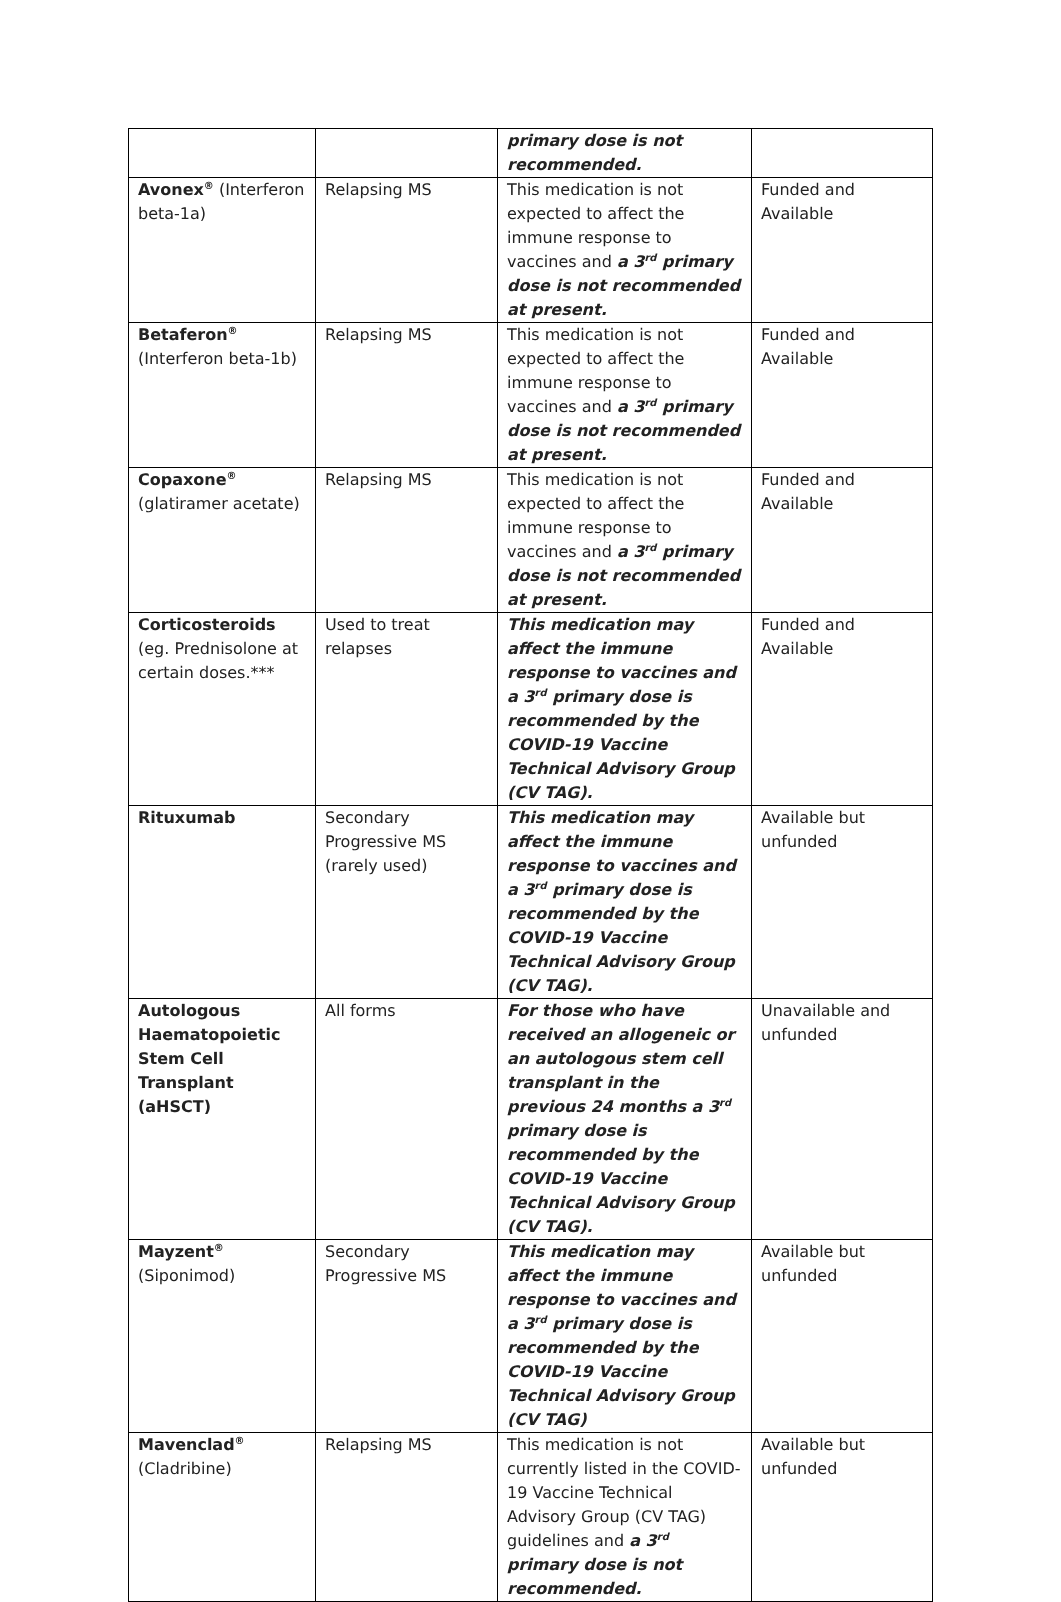| | | primary dose is not recommended. | |
| Avonex<sup>®</sup> (Interferon beta-1a) | Relapsing MS | This medication is not expected to affect the immune response to vaccines and a 3<sup>rd</sup> primary dose is not recommended at present. | Funded and Available |
| Betaferon<sup>®</sup> (Interferon beta-1b) | Relapsing MS | This medication is not expected to affect the immune response to vaccines and a 3<sup>rd</sup> primary dose is not recommended at present. | Funded and Available |
| Copaxone<sup>®</sup> (glatiramer acetate) | Relapsing MS | This medication is not expected to affect the immune response to vaccines and a 3<sup>rd</sup> primary dose is not recommended at present. | Funded and Available |
| Corticosteroids (eg. Prednisolone at certain doses.*** | Used to treat relapses | This medication may affect the immune response to vaccines and a 3<sup>rd</sup> primary dose is recommended by the COVID-19 Vaccine Technical Advisory Group (CV TAG). | Funded and Available |
| Rituxumab | Secondary Progressive MS (rarely used) | This medication may affect the immune response to vaccines and a 3<sup>rd</sup> primary dose is recommended by the COVID-19 Vaccine Technical Advisory Group (CV TAG). | Available but unfunded |
| Autologous Haematopoietic Stem Cell Transplant (aHSCT) | All forms | For those who have received an allogeneic or an autologous stem cell transplant in the previous 24 months a 3<sup>rd</sup> primary dose is recommended by the COVID-19 Vaccine Technical Advisory Group (CV TAG). | Unavailable and unfunded |
| Mayzent<sup>®</sup> (Siponimod) | Secondary Progressive MS | This medication may affect the immune response to vaccines and a 3<sup>rd</sup> primary dose is recommended by the COVID-19 Vaccine Technical Advisory Group (CV TAG) | Available but unfunded |
| Mavenclad<sup>®</sup> (Cladribine) | Relapsing MS | This medication is not currently listed in the COVID-19 Vaccine Technical Advisory Group (CV TAG) guidelines and a 3<sup>rd</sup> primary dose is not recommended. | Available but unfunded |